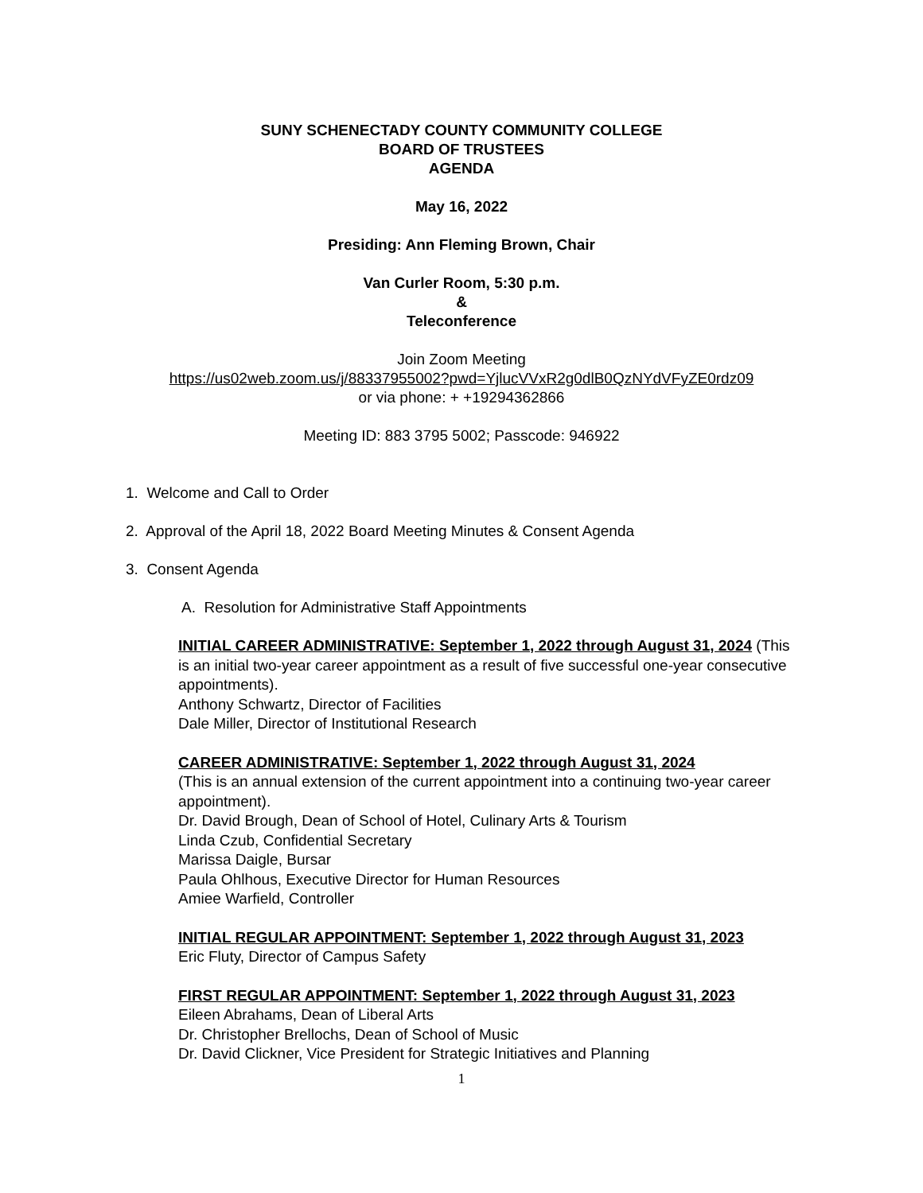SUNY SCHENECTADY COUNTY COMMUNITY COLLEGE
BOARD OF TRUSTEES
AGENDA
May 16, 2022
Presiding: Ann Fleming Brown, Chair
Van Curler Room, 5:30 p.m.
&
Teleconference
Join Zoom Meeting
https://us02web.zoom.us/j/88337955002?pwd=YjlucVVxR2g0dlB0QzNYdVFyZE0rdz09
or via phone: + +19294362866
Meeting ID: 883 3795 5002; Passcode: 946922
1. Welcome and Call to Order
2. Approval of the April 18, 2022 Board Meeting Minutes & Consent Agenda
3. Consent Agenda
A. Resolution for Administrative Staff Appointments
INITIAL CAREER ADMINISTRATIVE: September 1, 2022 through August 31, 2024 (This is an initial two-year career appointment as a result of five successful one-year consecutive appointments).
Anthony Schwartz, Director of Facilities
Dale Miller, Director of Institutional Research
CAREER ADMINISTRATIVE: September 1, 2022 through August 31, 2024
(This is an annual extension of the current appointment into a continuing two-year career appointment).
Dr. David Brough, Dean of School of Hotel, Culinary Arts & Tourism
Linda Czub, Confidential Secretary
Marissa Daigle, Bursar
Paula Ohlhous, Executive Director for Human Resources
Amiee Warfield, Controller
INITIAL REGULAR APPOINTMENT: September 1, 2022 through August 31, 2023
Eric Fluty, Director of Campus Safety
FIRST REGULAR APPOINTMENT: September 1, 2022 through August 31, 2023
Eileen Abrahams, Dean of Liberal Arts
Dr. Christopher Brellochs, Dean of School of Music
Dr. David Clickner, Vice President for Strategic Initiatives and Planning
1